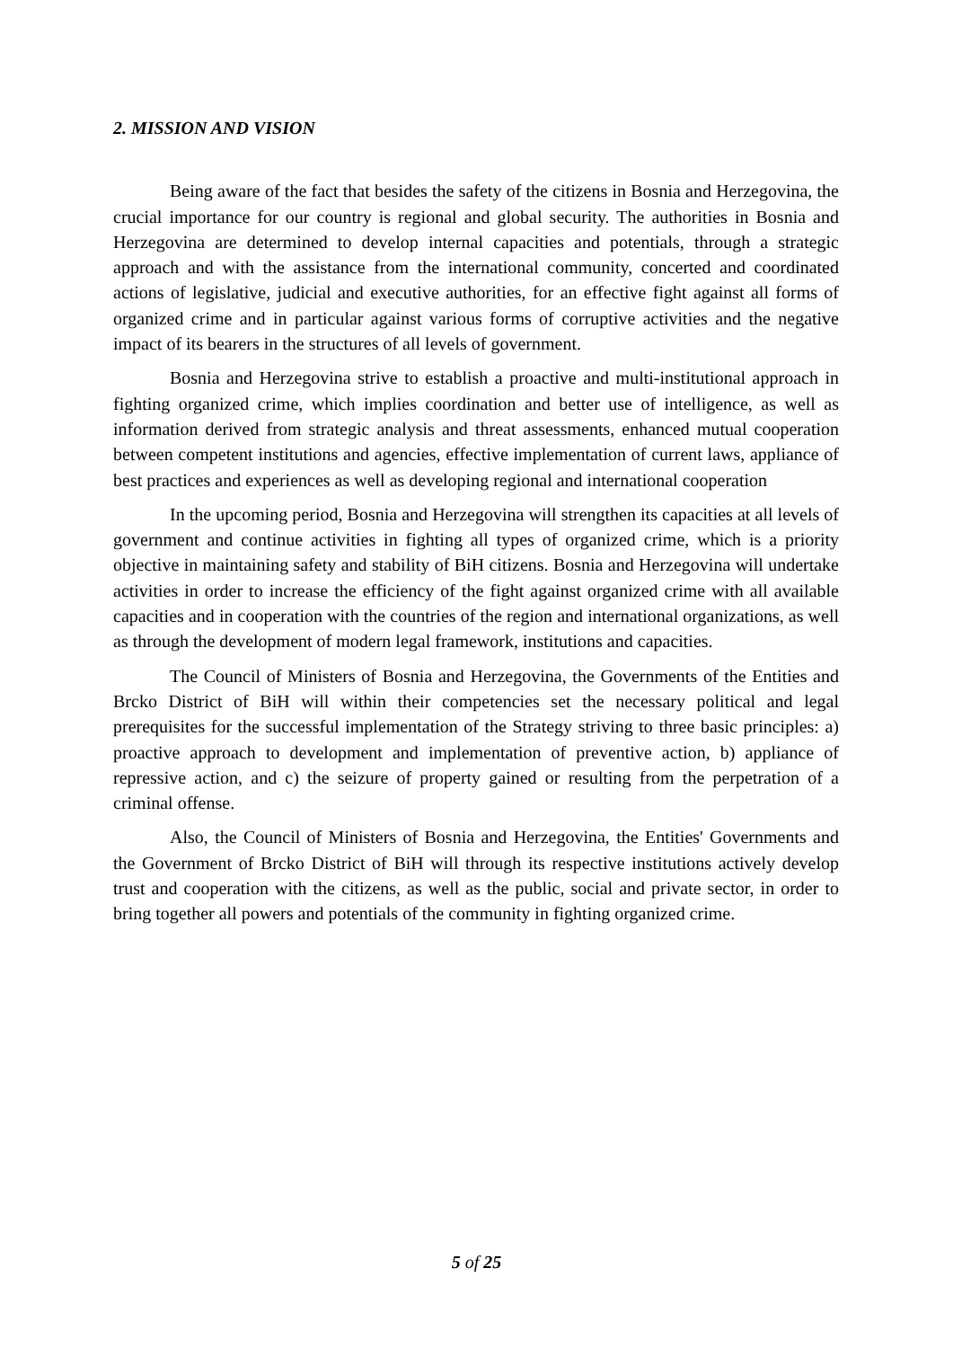2. MISSION AND VISION
Being aware of the fact that besides the safety of the citizens in Bosnia and Herzegovina, the crucial importance for our country is regional and global security. The authorities in Bosnia and Herzegovina are determined to develop internal capacities and potentials, through a strategic approach and with the assistance from the international community, concerted and coordinated actions of legislative, judicial and executive authorities, for an effective fight against all forms of organized crime and in particular against various forms of corruptive activities and the negative impact of its bearers in the structures of all levels of government.
Bosnia and Herzegovina strive to establish a proactive and multi-institutional approach in fighting organized crime, which implies coordination and better use of intelligence, as well as information derived from strategic analysis and threat assessments, enhanced mutual cooperation between competent institutions and agencies, effective implementation of current laws, appliance of best practices and experiences as well as developing regional and international cooperation
In the upcoming period, Bosnia and Herzegovina will strengthen its capacities at all levels of government and continue activities in fighting all types of organized crime, which is a priority objective in maintaining safety and stability of BiH citizens. Bosnia and Herzegovina will undertake activities in order to increase the efficiency of the fight against organized crime with all available capacities and in cooperation with the countries of the region and international organizations, as well as through the development of modern legal framework, institutions and capacities.
The Council of Ministers of Bosnia and Herzegovina, the Governments of the Entities and Brcko District of BiH will within their competencies set the necessary political and legal prerequisites for the successful implementation of the Strategy striving to three basic principles: a) proactive approach to development and implementation of preventive action, b) appliance of repressive action, and c) the seizure of property gained or resulting from the perpetration of a criminal offense.
Also, the Council of Ministers of Bosnia and Herzegovina, the Entities' Governments and the Government of Brcko District of BiH will through its respective institutions actively develop trust and cooperation with the citizens, as well as the public, social and private sector, in order to bring together all powers and potentials of the community in fighting organized crime.
5 of 25